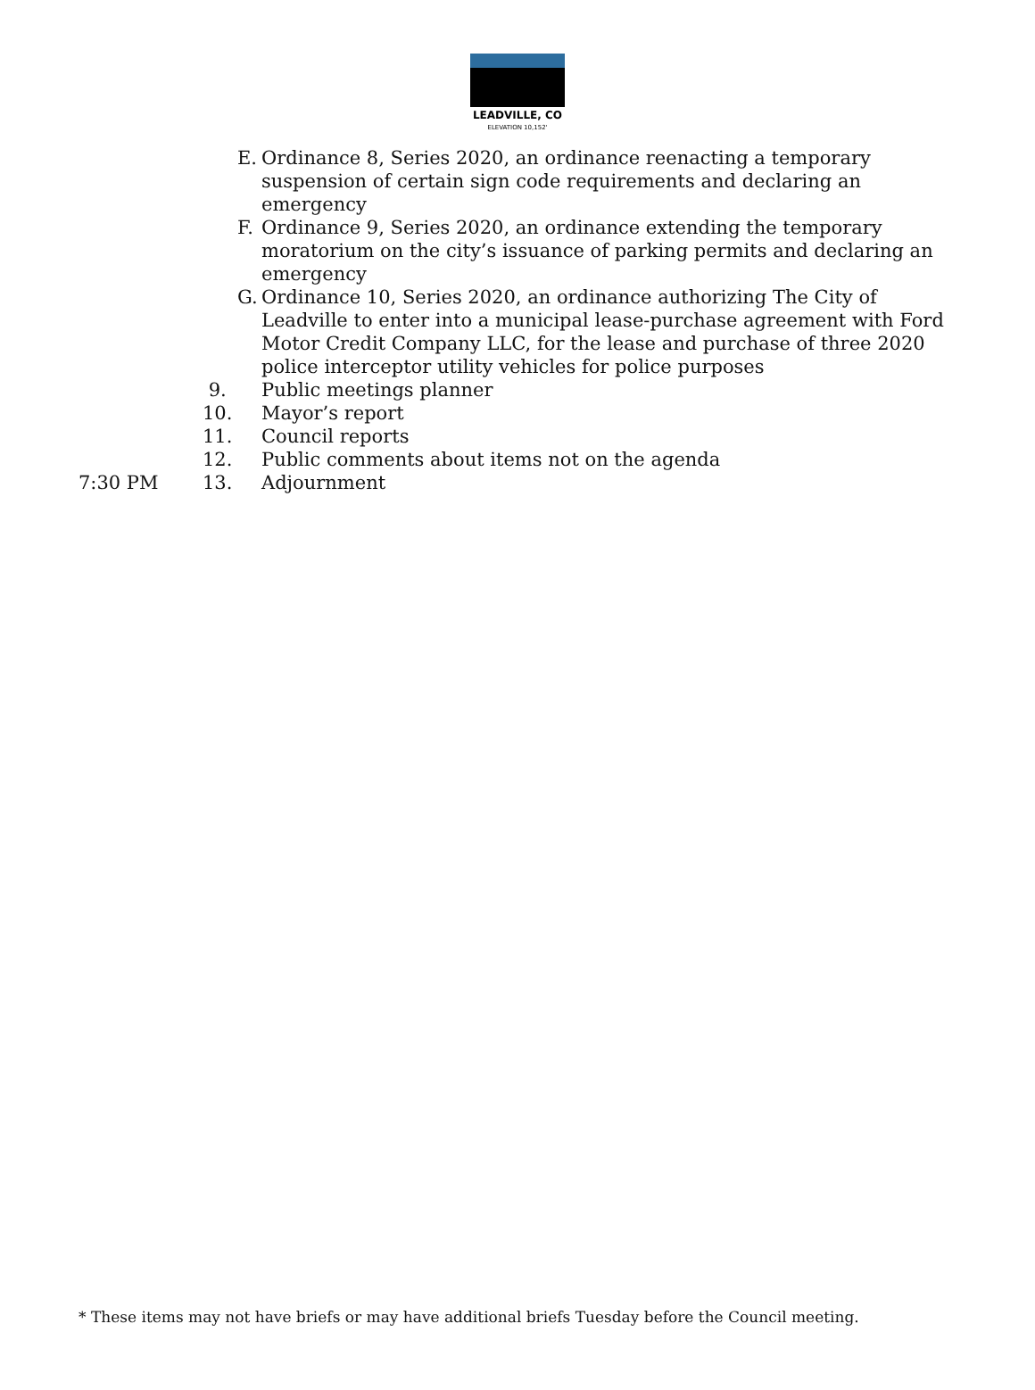LEADVILLE, CO
ELEVATION 10,152'
E. Ordinance 8, Series 2020, an ordinance reenacting a temporary suspension of certain sign code requirements and declaring an emergency
F. Ordinance 9, Series 2020, an ordinance extending the temporary moratorium on the city’s issuance of parking permits and declaring an emergency
G. Ordinance 10, Series 2020, an ordinance authorizing The City of Leadville to enter into a municipal lease-purchase agreement with Ford Motor Credit Company LLC, for the lease and purchase of three 2020 police interceptor utility vehicles for police purposes
9. Public meetings planner
10. Mayor’s report
11. Council reports
12. Public comments about items not on the agenda
7:30 PM 13. Adjournment
* These items may not have briefs or may have additional briefs Tuesday before the Council meeting.